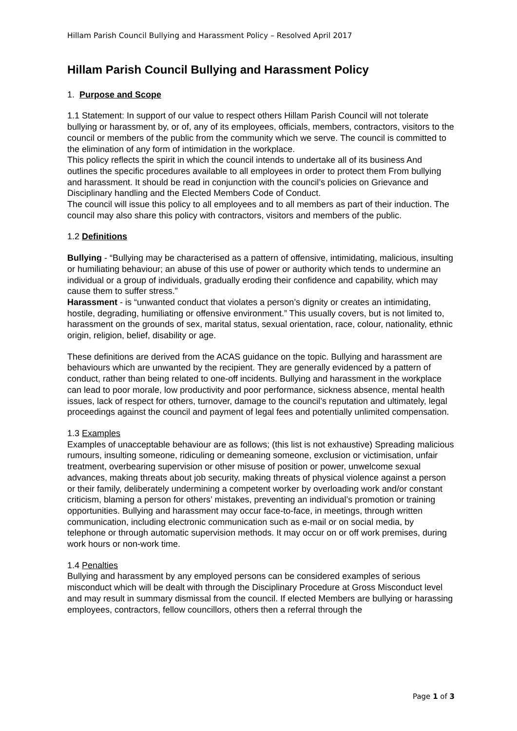Hillam Parish Council Bullying and Harassment Policy – Resolved April 2017
Hillam Parish Council Bullying and Harassment Policy
1. Purpose and Scope
1.1 Statement: In support of our value to respect others Hillam Parish Council will not tolerate bullying or harassment by, or of, any of its employees, officials, members, contractors, visitors to the council or members of the public from the community which we serve. The council is committed to the elimination of any form of intimidation in the workplace.
This policy reflects the spirit in which the council intends to undertake all of its business And outlines the specific procedures available to all employees in order to protect them From bullying and harassment. It should be read in conjunction with the council’s policies on Grievance and Disciplinary handling and the Elected Members Code of Conduct.
The council will issue this policy to all employees and to all members as part of their induction. The council may also share this policy with contractors, visitors and members of the public.
1.2 Definitions
Bullying - “Bullying may be characterised as a pattern of offensive, intimidating, malicious, insulting or humiliating behaviour; an abuse of this use of power or authority which tends to undermine an individual or a group of individuals, gradually eroding their confidence and capability, which may cause them to suffer stress.”
Harassment - is “unwanted conduct that violates a person’s dignity or creates an intimidating, hostile, degrading, humiliating or offensive environment.” This usually covers, but is not limited to, harassment on the grounds of sex, marital status, sexual orientation, race, colour, nationality, ethnic origin, religion, belief, disability or age.
These definitions are derived from the ACAS guidance on the topic. Bullying and harassment are behaviours which are unwanted by the recipient. They are generally evidenced by a pattern of conduct, rather than being related to one-off incidents. Bullying and harassment in the workplace can lead to poor morale, low productivity and poor performance, sickness absence, mental health issues, lack of respect for others, turnover, damage to the council’s reputation and ultimately, legal proceedings against the council and payment of legal fees and potentially unlimited compensation.
1.3 Examples
Examples of unacceptable behaviour are as follows; (this list is not exhaustive) Spreading malicious rumours, insulting someone, ridiculing or demeaning someone, exclusion or victimisation, unfair treatment, overbearing supervision or other misuse of position or power, unwelcome sexual advances, making threats about job security, making threats of physical violence against a person or their family, deliberately undermining a competent worker by overloading work and/or constant criticism, blaming a person for others’ mistakes, preventing an individual’s promotion or training opportunities. Bullying and harassment may occur face-to-face, in meetings, through written communication, including electronic communication such as e-mail or on social media, by telephone or through automatic supervision methods. It may occur on or off work premises, during work hours or non-work time.
1.4 Penalties
Bullying and harassment by any employed persons can be considered examples of serious misconduct which will be dealt with through the Disciplinary Procedure at Gross Misconduct level and may result in summary dismissal from the council. If elected Members are bullying or harassing employees, contractors, fellow councillors, others then a referral through the
Page 1 of 3